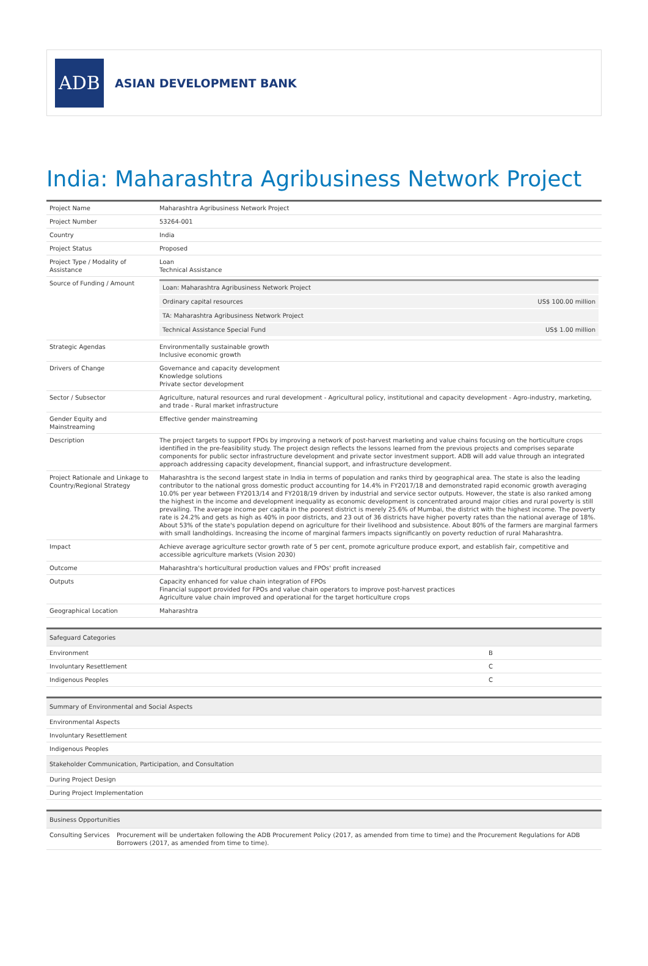ADB
ASIAN DEVELOPMENT BANK
India: Maharashtra Agribusiness Network Project
| Project Name | Maharashtra Agribusiness Network Project |
| Project Number | 53264-001 |
| Country | India |
| Project Status | Proposed |
| Project Type / Modality of Assistance | Loan Technical Assistance |
| Source of Funding / Amount | / Loan: Maharashtra Agribusiness Network Project / / / Ordinary capital resources / US$ 100.00 million / / TA: Maharashtra Agribusiness Network Project / / / Technical Assistance Special Fund / US$ 1.00 million / |
| Strategic Agendas | Environmentally sustainable growth Inclusive economic growth |
| Drivers of Change | Governance and capacity development Knowledge solutions Private sector development |
| Sector / Subsector | Agriculture, natural resources and rural development - Agricultural policy, institutional and capacity development - Agro-industry, marketing, and trade - Rural market infrastructure |
| Gender Equity and Mainstreaming | Effective gender mainstreaming |
| Description | The project targets to support FPOs by improving a network of post-harvest marketing and value chains focusing on the horticulture crops identified in the pre-feasibility study. The project design reflects the lessons learned from the previous projects and comprises separate components for public sector infrastructure development and private sector investment support. ADB will add value through an integrated approach addressing capacity development, financial support, and infrastructure development. |
| Project Rationale and Linkage to Country/Regional Strategy | Maharashtra is the second largest state in India in terms of population and ranks third by geographical area. The state is also the leading contributor to the national gross domestic product accounting for 14.4% in FY2017/18 and demonstrated rapid economic growth averaging 10.0% per year between FY2013/14 and FY2018/19 driven by industrial and service sector outputs. However, the state is also ranked among the highest in the income and development inequality as economic development is concentrated around major cities and rural poverty is still prevailing. The average income per capita in the poorest district is merely 25.6% of Mumbai, the district with the highest income. The poverty rate is 24.2% and gets as high as 40% in poor districts, and 23 out of 36 districts have higher poverty rates than the national average of 18%. About 53% of the state's population depend on agriculture for their livelihood and subsistence. About 80% of the farmers are marginal farmers with small landholdings. Increasing the income of marginal farmers impacts significantly on poverty reduction of rural Maharashtra. |
| Impact | Achieve average agriculture sector growth rate of 5 per cent, promote agriculture produce export, and establish fair, competitive and accessible agriculture markets (Vision 2030) |
| Outcome | Maharashtra's horticultural production values and FPOs' profit increased |
| Outputs | Capacity enhanced for value chain integration of FPOs Financial support provided for FPOs and value chain operators to improve post-harvest practices Agriculture value chain improved and operational for the target horticulture crops |
| Geographical Location | Maharashtra |
| Safeguard Categories | |
| --- | --- |
| Environment | B |
| Involuntary Resettlement | C |
| Indigenous Peoples | C |
| Summary of Environmental and Social Aspects |
| --- |
| Environmental Aspects |
| Involuntary Resettlement |
| Indigenous Peoples |
| Stakeholder Communication, Participation, and Consultation |
| During Project Design |
| During Project Implementation |
| Business Opportunities | |
| --- | --- |
| Consulting Services | Procurement will be undertaken following the ADB Procurement Policy (2017, as amended from time to time) and the Procurement Regulations for ADB Borrowers (2017, as amended from time to time). |